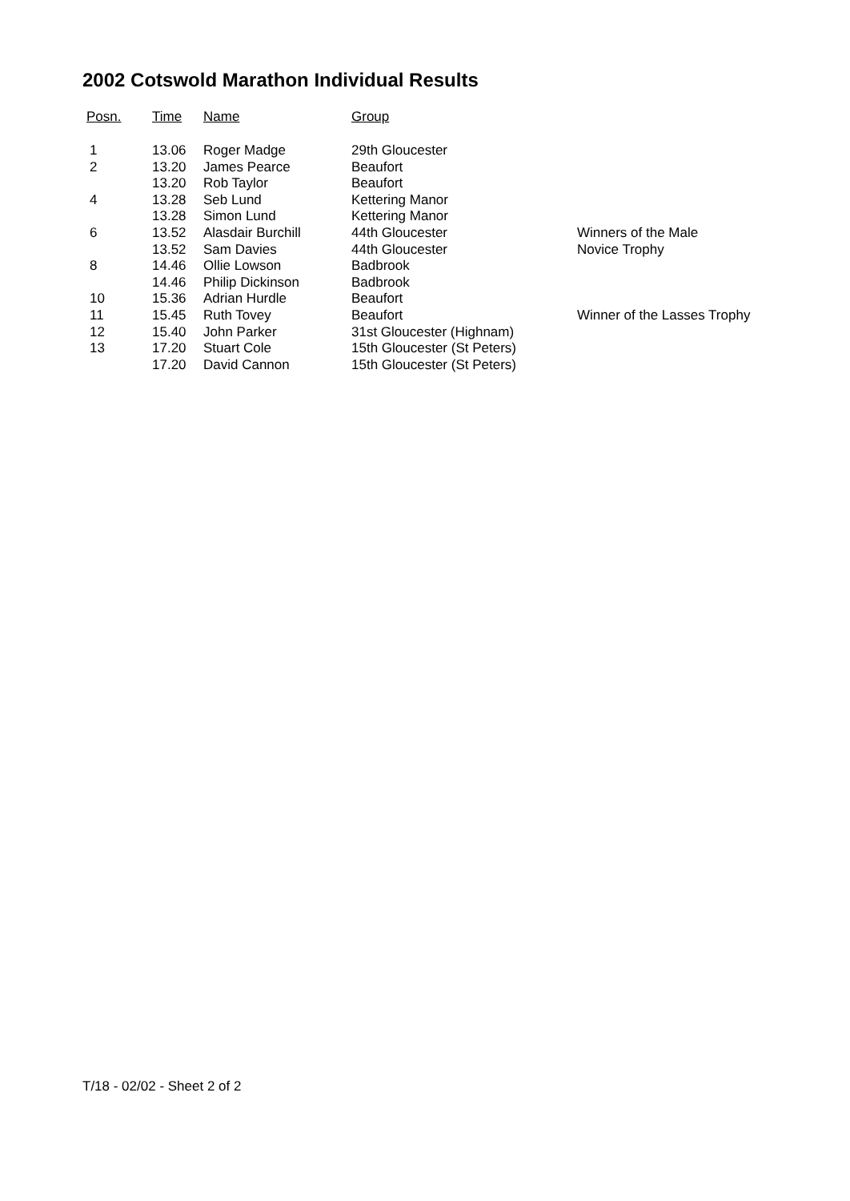2002 Cotswold Marathon Individual Results
| Posn. | Time | Name | Group | |
| --- | --- | --- | --- | --- |
| 1 | 13.06 | Roger Madge | 29th Gloucester | |
| 2 | 13.20 | James Pearce | Beaufort | |
| | 13.20 | Rob Taylor | Beaufort | |
| 4 | 13.28 | Seb Lund | Kettering Manor | |
| | 13.28 | Simon Lund | Kettering Manor | |
| 6 | 13.52 | Alasdair Burchill | 44th Gloucester | Winners of the Male |
| | 13.52 | Sam Davies | 44th Gloucester | Novice Trophy |
| 8 | 14.46 | Ollie Lowson | Badbrook | |
| | 14.46 | Philip Dickinson | Badbrook | |
| 10 | 15.36 | Adrian Hurdle | Beaufort | |
| 11 | 15.45 | Ruth Tovey | Beaufort | Winner of the Lasses Trophy |
| 12 | 15.40 | John Parker | 31st Gloucester (Highnam) | |
| 13 | 17.20 | Stuart Cole | 15th Gloucester (St Peters) | |
| | 17.20 | David Cannon | 15th Gloucester (St Peters) | |
T/18 - 02/02 - Sheet 2 of 2